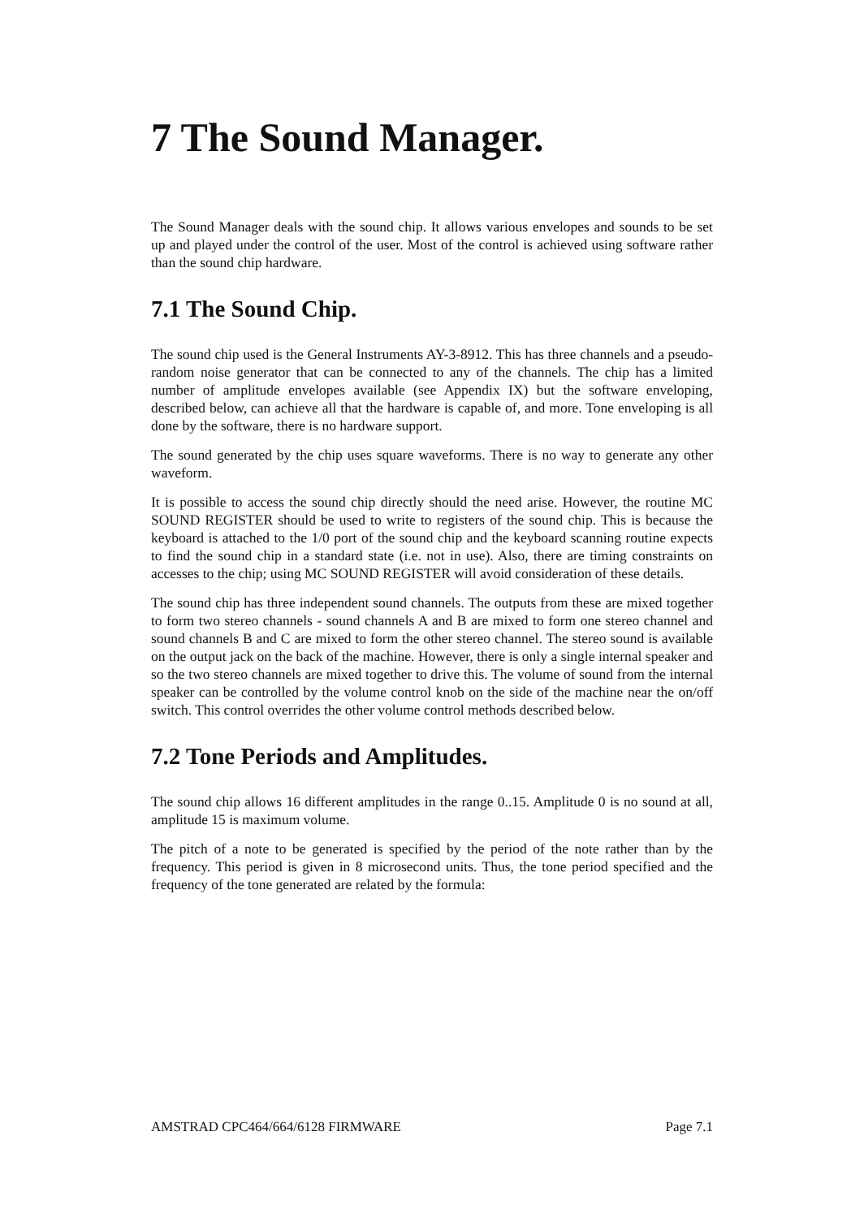7 The Sound Manager.
The Sound Manager deals with the sound chip. It allows various envelopes and sounds to be set up and played under the control of the user. Most of the control is achieved using software rather than the sound chip hardware.
7.1 The Sound Chip.
The sound chip used is the General Instruments AY-3-8912. This has three channels and a pseudo-random noise generator that can be connected to any of the channels. The chip has a limited number of amplitude envelopes available (see Appendix IX) but the software enveloping, described below, can achieve all that the hardware is capable of, and more. Tone enveloping is all done by the software, there is no hardware support.
The sound generated by the chip uses square waveforms. There is no way to generate any other waveform.
It is possible to access the sound chip directly should the need arise. However, the routine MC SOUND REGISTER should be used to write to registers of the sound chip. This is because the keyboard is attached to the 1/0 port of the sound chip and the keyboard scanning routine expects to find the sound chip in a standard state (i.e. not in use). Also, there are timing constraints on accesses to the chip; using MC SOUND REGISTER will avoid consideration of these details.
The sound chip has three independent sound channels. The outputs from these are mixed together to form two stereo channels - sound channels A and B are mixed to form one stereo channel and sound channels B and C are mixed to form the other stereo channel. The stereo sound is available on the output jack on the back of the machine. However, there is only a single internal speaker and so the two stereo channels are mixed together to drive this. The volume of sound from the internal speaker can be controlled by the volume control knob on the side of the machine near the on/off switch. This control overrides the other volume control methods described below.
7.2 Tone Periods and Amplitudes.
The sound chip allows 16 different amplitudes in the range 0..15. Amplitude 0 is no sound at all, amplitude 15 is maximum volume.
The pitch of a note to be generated is specified by the period of the note rather than by the frequency. This period is given in 8 microsecond units. Thus, the tone period specified and the frequency of the tone generated are related by the formula:
AMSTRAD CPC464/664/6128 FIRMWARE Page 7.1